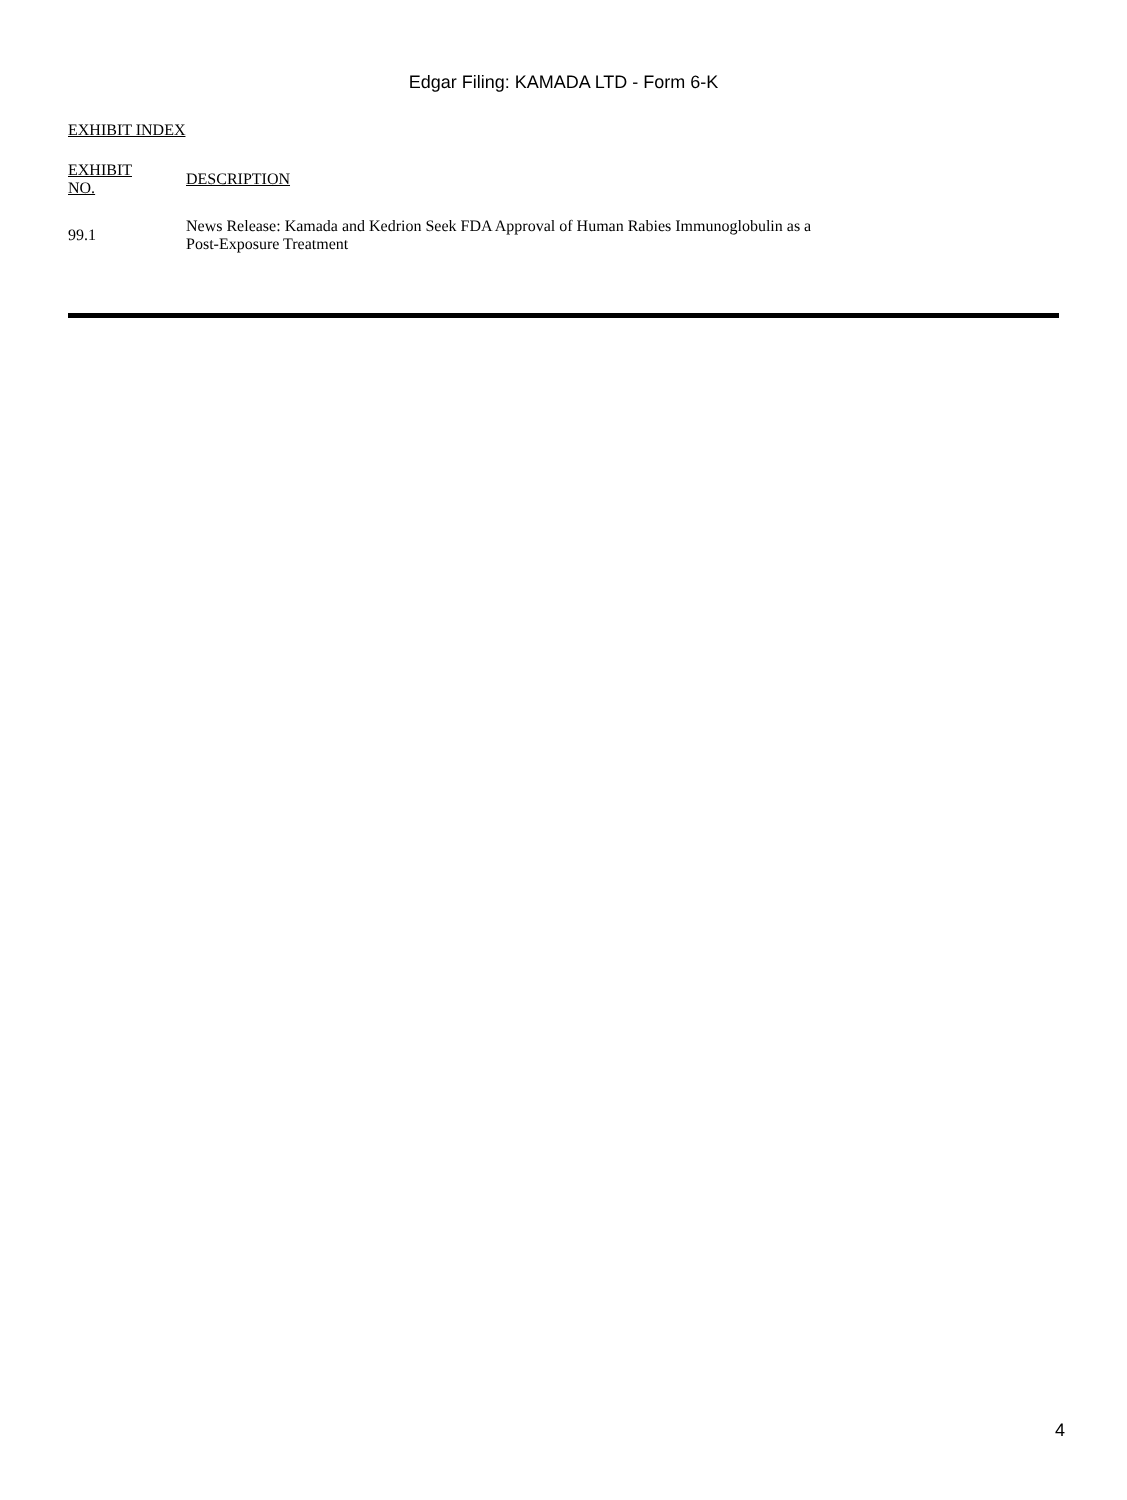Edgar Filing: KAMADA LTD - Form 6-K
EXHIBIT INDEX
| EXHIBIT NO. | DESCRIPTION |
| --- | --- |
| 99.1 | News Release: Kamada and Kedrion Seek FDA Approval of Human Rabies Immunoglobulin as a Post-Exposure Treatment |
4